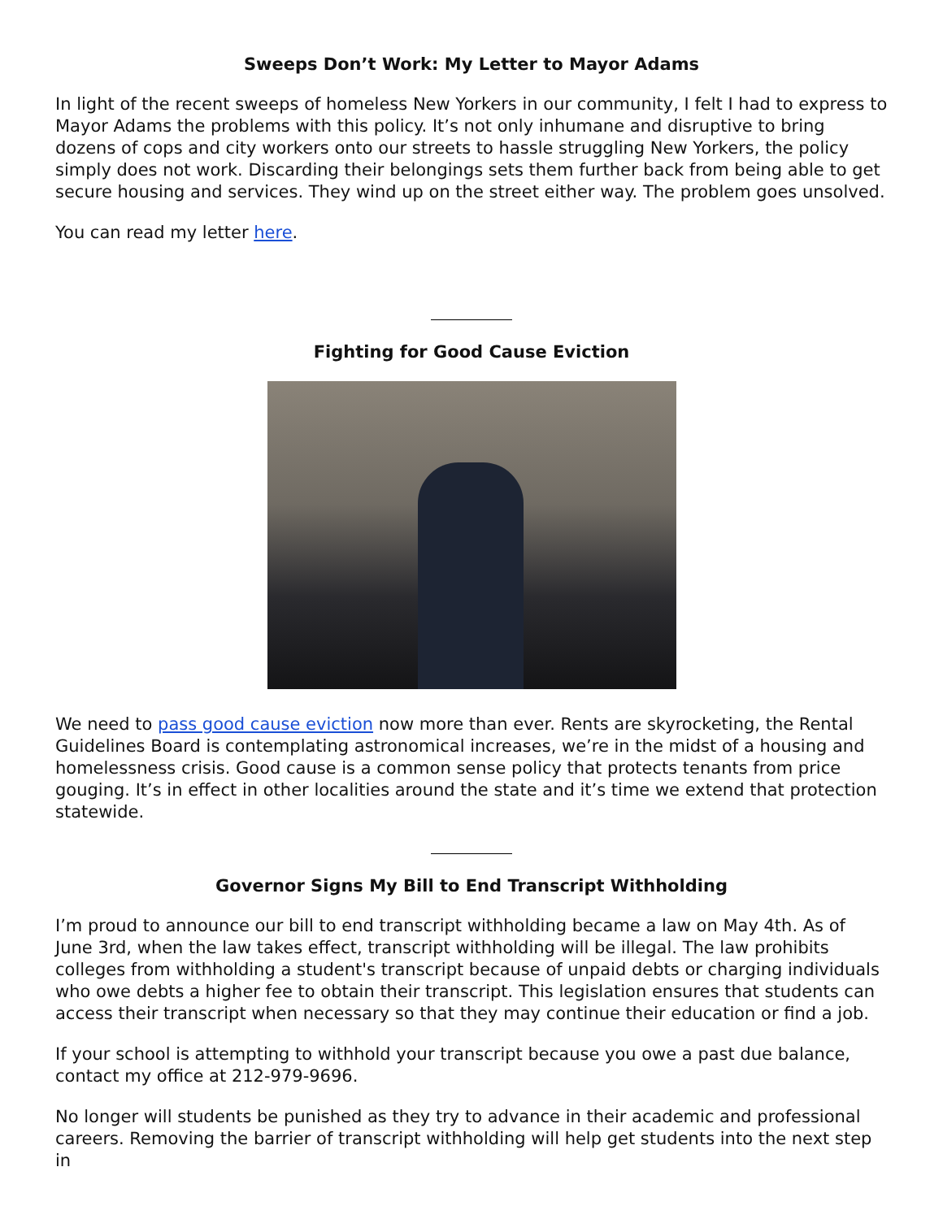Sweeps Don’t Work: My Letter to Mayor Adams
In light of the recent sweeps of homeless New Yorkers in our community, I felt I had to express to Mayor Adams the problems with this policy. It’s not only inhumane and disruptive to bring dozens of cops and city workers onto our streets to hassle struggling New Yorkers, the policy simply does not work. Discarding their belongings sets them further back from being able to get secure housing and services. They wind up on the street either way. The problem goes unsolved.
You can read my letter here.
Fighting for Good Cause Eviction
We need to pass good cause eviction now more than ever. Rents are skyrocketing, the Rental Guidelines Board is contemplating astronomical increases, we’re in the midst of a housing and homelessness crisis. Good cause is a common sense policy that protects tenants from price gouging. It’s in effect in other localities around the state and it’s time we extend that protection statewide.
Governor Signs My Bill to End Transcript Withholding
I’m proud to announce our bill to end transcript withholding became a law on May 4th. As of June 3rd, when the law takes effect, transcript withholding will be illegal. The law prohibits colleges from withholding a student's transcript because of unpaid debts or charging individuals who owe debts a higher fee to obtain their transcript. This legislation ensures that students can access their transcript when necessary so that they may continue their education or find a job.
If your school is attempting to withhold your transcript because you owe a past due balance, contact my office at 212-979-9696.
No longer will students be punished as they try to advance in their academic and professional careers. Removing the barrier of transcript withholding will help get students into the next step in